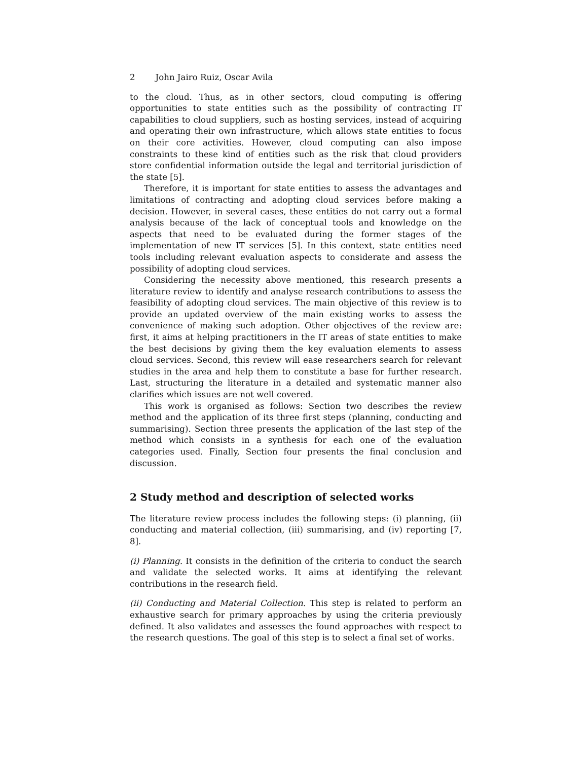2 John Jairo Ruiz, Oscar Avila
to the cloud. Thus, as in other sectors, cloud computing is offering opportunities to state entities such as the possibility of contracting IT capabilities to cloud suppliers, such as hosting services, instead of acquiring and operating their own infrastructure, which allows state entities to focus on their core activities. However, cloud computing can also impose constraints to these kind of entities such as the risk that cloud providers store confidential information outside the legal and territorial jurisdiction of the state [5].
Therefore, it is important for state entities to assess the advantages and limitations of contracting and adopting cloud services before making a decision. However, in several cases, these entities do not carry out a formal analysis because of the lack of conceptual tools and knowledge on the aspects that need to be evaluated during the former stages of the implementation of new IT services [5]. In this context, state entities need tools including relevant evaluation aspects to considerate and assess the possibility of adopting cloud services.
Considering the necessity above mentioned, this research presents a literature review to identify and analyse research contributions to assess the feasibility of adopting cloud services. The main objective of this review is to provide an updated overview of the main existing works to assess the convenience of making such adoption. Other objectives of the review are: first, it aims at helping practitioners in the IT areas of state entities to make the best decisions by giving them the key evaluation elements to assess cloud services. Second, this review will ease researchers search for relevant studies in the area and help them to constitute a base for further research. Last, structuring the literature in a detailed and systematic manner also clarifies which issues are not well covered.
This work is organised as follows: Section two describes the review method and the application of its three first steps (planning, conducting and summarising). Section three presents the application of the last step of the method which consists in a synthesis for each one of the evaluation categories used. Finally, Section four presents the final conclusion and discussion.
2 Study method and description of selected works
The literature review process includes the following steps: (i) planning, (ii) conducting and material collection, (iii) summarising, and (iv) reporting [7, 8].
(i) Planning. It consists in the definition of the criteria to conduct the search and validate the selected works. It aims at identifying the relevant contributions in the research field.
(ii) Conducting and Material Collection. This step is related to perform an exhaustive search for primary approaches by using the criteria previously defined. It also validates and assesses the found approaches with respect to the research questions. The goal of this step is to select a final set of works.